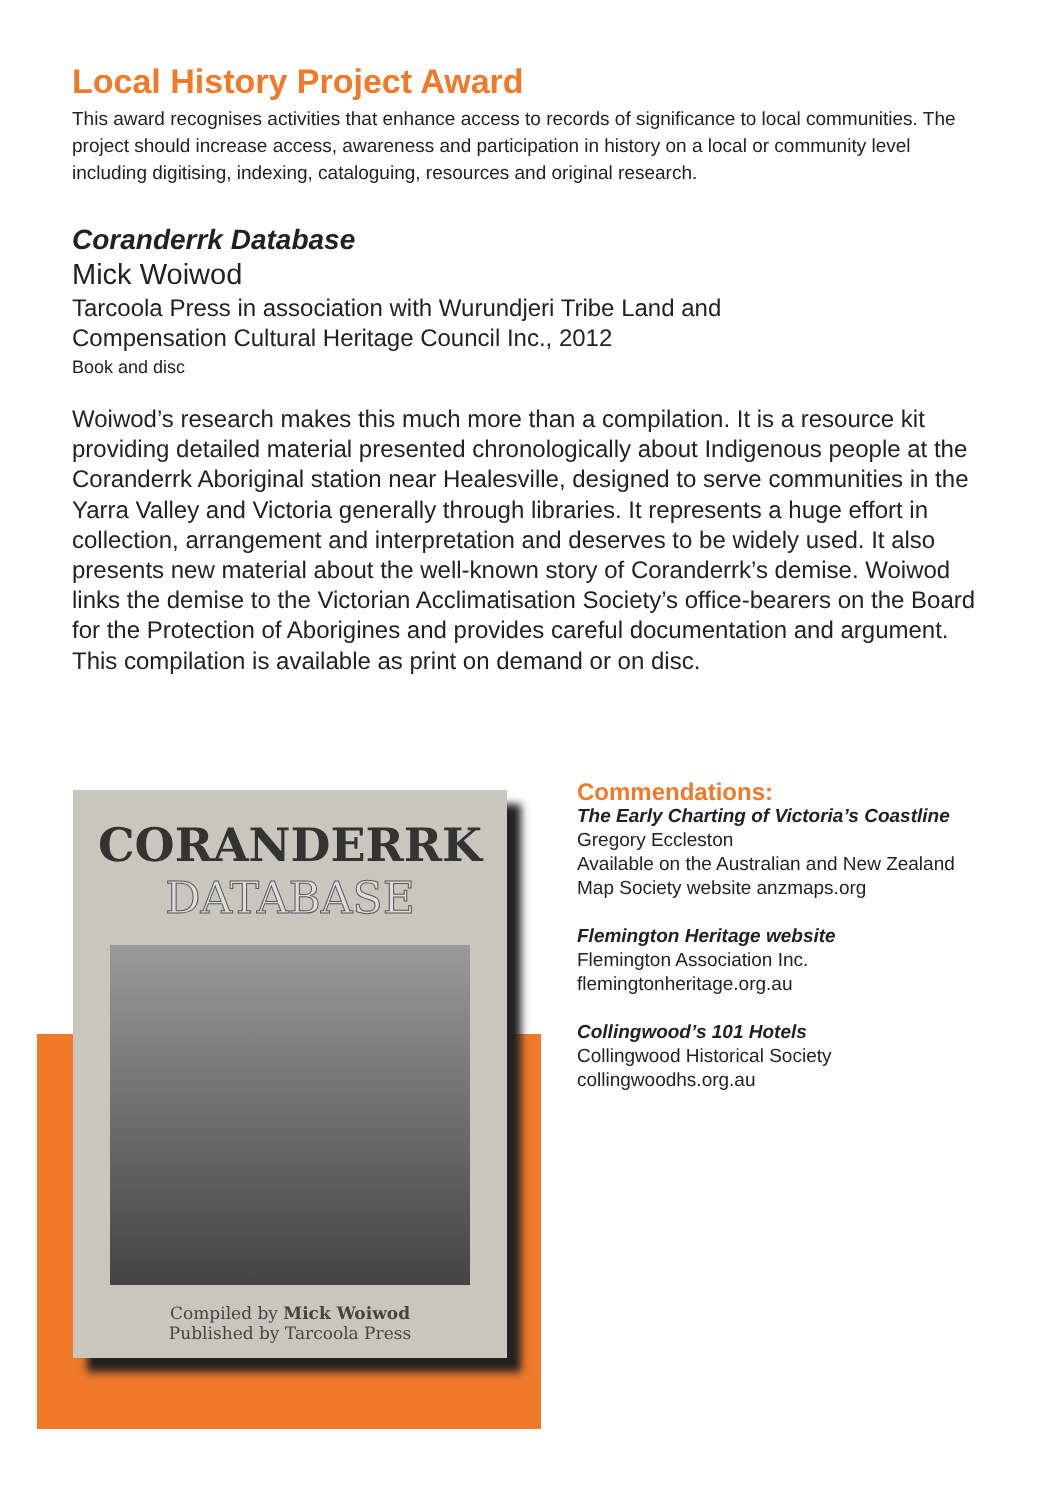Local History Project Award
This award recognises activities that enhance access to records of significance to local communities. The project should increase access, awareness and participation in history on a local or community level including digitising, indexing, cataloguing, resources and original research.
Coranderrk Database
Mick Woiwod
Tarcoola Press in association with Wurundjeri Tribe Land and
Compensation Cultural Heritage Council Inc., 2012
Book and disc
Woiwod’s research makes this much more than a compilation. It is a resource kit providing detailed material presented chronologically about Indigenous people at the Coranderrk Aboriginal station near Healesville, designed to serve communities in the Yarra Valley and Victoria generally through libraries. It represents a huge effort in collection, arrangement and interpretation and deserves to be widely used. It also presents new material about the well-known story of Coranderrk’s demise. Woiwod links the demise to the Victorian Acclimatisation Society’s office-bearers on the Board for the Protection of Aborigines and provides careful documentation and argument. This compilation is available as print on demand or on disc.
CORANDERRK
DATABASE
Compiled by Mick Woiwod
Published by Tarcoola Press
Commendations:
The Early Charting of Victoria’s Coastline
Gregory Eccleston
Available on the Australian and New Zealand Map Society website anzmaps.org
Flemington Heritage website
Flemington Association Inc.
flemingtonheritage.org.au
Collingwood’s 101 Hotels
Collingwood Historical Society
collingwoodhs.org.au